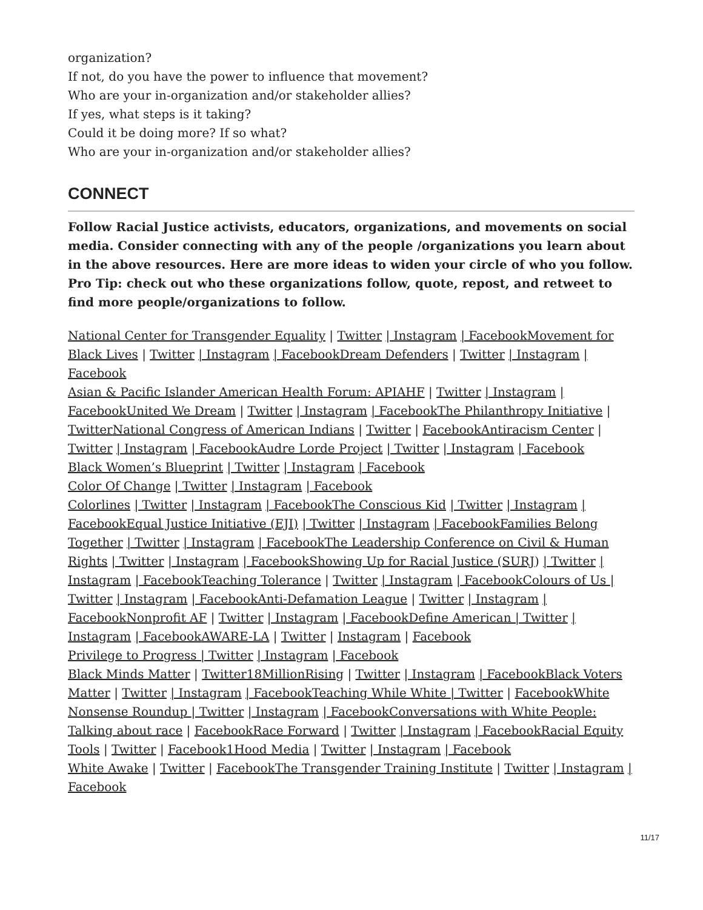organization?
If not, do you have the power to influence that movement?
Who are your in-organization and/or stakeholder allies?
If yes, what steps is it taking?
Could it be doing more? If so what?
Who are your in-organization and/or stakeholder allies?
CONNECT
Follow Racial Justice activists, educators, organizations, and movements on social media. Consider connecting with any of the people /organizations you learn about in the above resources. Here are more ideas to widen your circle of who you follow. Pro Tip: check out who these organizations follow, quote, repost, and retweet to find more people/organizations to follow.
National Center for Transgender Equality | Twitter | Instagram | Facebook Movement for Black Lives | Twitter | Instagram | Facebook Dream Defenders | Twitter | Instagram | Facebook
Asian & Pacific Islander American Health Forum: APIAHF | Twitter | Instagram | Facebook United We Dream | Twitter | Instagram | Facebook The Philanthropy Initiative | Twitter National Congress of American Indians | Twitter | Facebook Antiracism Center | Twitter | Instagram | Facebook Audre Lorde Project | Twitter | Instagram | Facebook
Black Women’s Blueprint | Twitter | Instagram | Facebook
Color Of Change | Twitter | Instagram | Facebook
Colorlines | Twitter | Instagram | Facebook The Conscious Kid | Twitter | Instagram | Facebook Equal Justice Initiative (EJI) | Twitter | Instagram | Facebook Families Belong Together | Twitter | Instagram | Facebook The Leadership Conference on Civil & Human Rights | Twitter | Instagram | Facebook Showing Up for Racial Justice (SURJ) | Twitter | Instagram | Facebook Teaching Tolerance | Twitter | Instagram | Facebook Colours of Us | Twitter | Instagram | Facebook Anti-Defamation League | Twitter | Instagram | Facebook Nonprofit AF | Twitter | Instagram | Facebook Define American | Twitter | Instagram | Facebook AWARE-LA | Twitter | Instagram | Facebook
Privilege to Progress | Twitter | Instagram | Facebook
Black Minds Matter | Twitter 18MillionRising | Twitter | Instagram | Facebook Black Voters Matter | Twitter | Instagram | Facebook Teaching While White | Twitter | Facebook White Nonsense Roundup | Twitter | Instagram | Facebook Conversations with White People: Talking about race | Facebook Race Forward | Twitter | Instagram | Facebook Racial Equity Tools | Twitter | Facebook 1Hood Media | Twitter | Instagram | Facebook
White Awake | Twitter | Facebook The Transgender Training Institute | Twitter | Instagram | Facebook
11/17